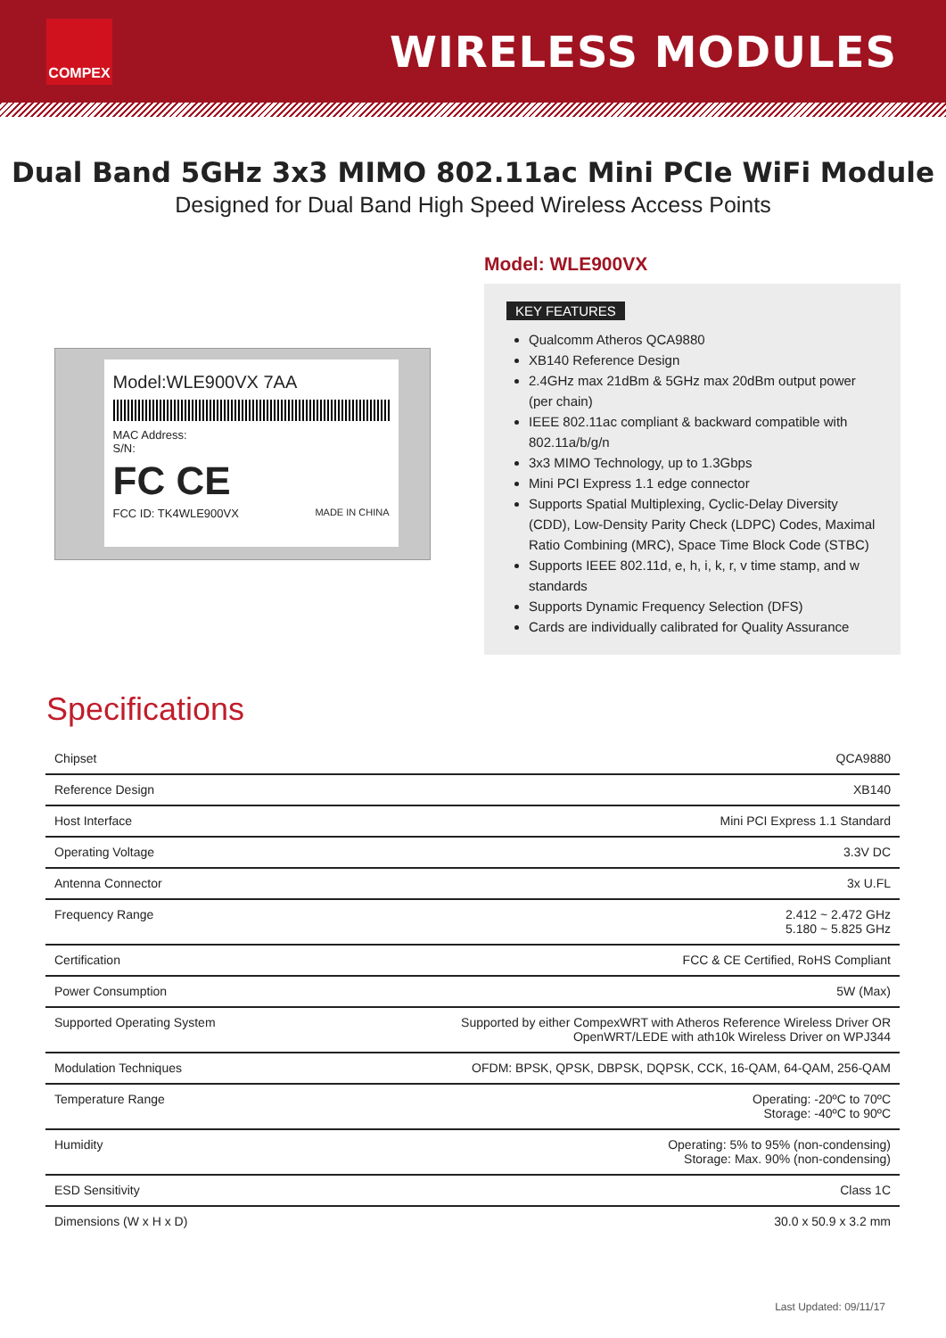COMPEX
WIRELESS MODULES
Dual Band 5GHz 3x3 MIMO 802.11ac Mini PCIe WiFi Module
Designed for Dual Band High Speed Wireless Access Points
Model:WLE900VX 7AA
MAC Address:
S/N:
FC CE
FCC ID: TK4WLE900VX MADE IN CHINA
Model: WLE900VX
KEY FEATURES
Qualcomm Atheros QCA9880
XB140 Reference Design
2.4GHz max 21dBm & 5GHz max 20dBm output power (per chain)
IEEE 802.11ac compliant & backward compatible with 802.11a/b/g/n
3x3 MIMO Technology, up to 1.3Gbps
Mini PCI Express 1.1 edge connector
Supports Spatial Multiplexing, Cyclic-Delay Diversity (CDD), Low-Density Parity Check (LDPC) Codes, Maximal Ratio Combining (MRC), Space Time Block Code (STBC)
Supports IEEE 802.11d, e, h, i, k, r, v time stamp, and w standards
Supports Dynamic Frequency Selection (DFS)
Cards are individually calibrated for Quality Assurance
Specifications
| Chipset | QCA9880 |
| Reference Design | XB140 |
| Host Interface | Mini PCI Express 1.1 Standard |
| Operating Voltage | 3.3V DC |
| Antenna Connector | 3x U.FL |
| Frequency Range | 2.412 ~ 2.472 GHz 5.180 ~ 5.825 GHz |
| Certification | FCC & CE Certified, RoHS Compliant |
| Power Consumption | 5W (Max) |
| Supported Operating System | Supported by either CompexWRT with Atheros Reference Wireless Driver OR OpenWRT/LEDE with ath10k Wireless Driver on WPJ344 |
| Modulation Techniques | OFDM: BPSK, QPSK, DBPSK, DQPSK, CCK, 16-QAM, 64-QAM, 256-QAM |
| Temperature Range | Operating: -20ºC to 70ºC Storage: -40ºC to 90ºC |
| Humidity | Operating: 5% to 95% (non-condensing) Storage: Max. 90% (non-condensing) |
| ESD Sensitivity | Class 1C |
| Dimensions (W x H x D) | 30.0 x 50.9 x 3.2 mm |
Last Updated: 09/11/17